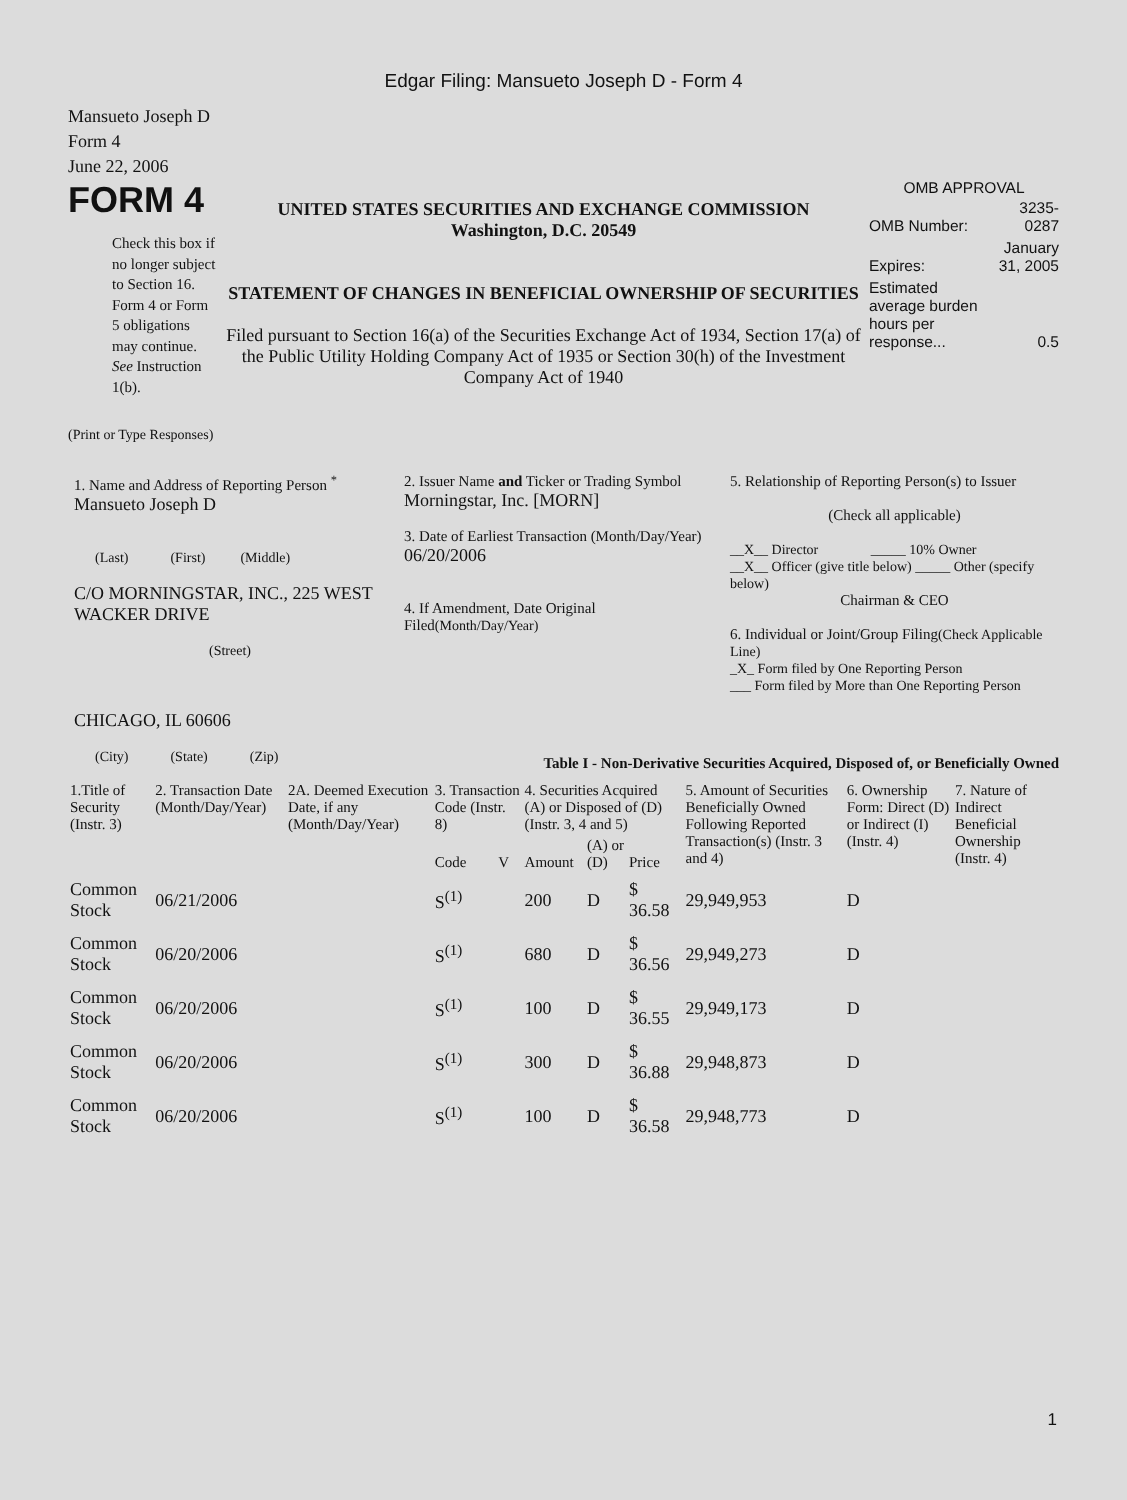Edgar Filing: Mansueto Joseph D - Form 4
Mansueto Joseph D
Form 4
June 22, 2006
FORM 4
Check this box if no longer subject to Section 16. Form 4 or Form 5 obligations may continue. See Instruction 1(b).
UNITED STATES SECURITIES AND EXCHANGE COMMISSION
Washington, D.C. 20549
STATEMENT OF CHANGES IN BENEFICIAL OWNERSHIP OF SECURITIES
Filed pursuant to Section 16(a) of the Securities Exchange Act of 1934, Section 17(a) of the Public Utility Holding Company Act of 1935 or Section 30(h) of the Investment Company Act of 1940
OMB APPROVAL
| OMB Number: | 3235-0287 |
| Expires: | January 31, 2005 |
| Estimated average burden hours per response... | 0.5 |
(Print or Type Responses)
1. Name and Address of Reporting Person <sup>*</sup>
Mansueto Joseph D
(Last) (First) (Middle)
C/O MORNINGSTAR, INC., 225 WEST WACKER DRIVE
(Street)
CHICAGO, IL 60606
(City) (State) (Zip)
2. Issuer Name and Ticker or Trading Symbol
Morningstar, Inc. [MORN]
3. Date of Earliest Transaction (Month/Day/Year)
06/20/2006
4. If Amendment, Date Original Filed(Month/Day/Year)
5. Relationship of Reporting Person(s) to Issuer
(Check all applicable)
__X__ Director _____ 10% Owner
__X__ Officer (give title below) _____ Other (specify below)
Chairman & CEO
6. Individual or Joint/Group Filing(Check Applicable Line)
_X_ Form filed by One Reporting Person
___ Form filed by More than One Reporting Person
Table I - Non-Derivative Securities Acquired, Disposed of, or Beneficially Owned
| 1.Title of Security (Instr. 3) | 2. Transaction Date (Month/Day/Year) | 2A. Deemed Execution Date, if any (Month/Day/Year) | 3. Transaction Code (Instr. 8) | | 4. Securities Acquired (A) or Disposed of (D) (Instr. 3, 4 and 5) | | | 5. Amount of Securities Beneficially Owned Following Reported Transaction(s) (Instr. 3 and 4) | 6. Ownership Form: Direct (D) or Indirect (I) (Instr. 4) | 7. Nature of Indirect Beneficial Ownership (Instr. 4) |
| --- | --- | --- | --- | --- | --- | --- | --- | --- | --- | --- |
| | | | Code | V | Amount | (A) or (D) | Price | | | |
| Common Stock | 06/21/2006 | | S<sup>(1)</sup> | | 200 | D | $ 36.58 | 29,949,953 | D | |
| Common Stock | 06/20/2006 | | S<sup>(1)</sup> | | 680 | D | $ 36.56 | 29,949,273 | D | |
| Common Stock | 06/20/2006 | | S<sup>(1)</sup> | | 100 | D | $ 36.55 | 29,949,173 | D | |
| Common Stock | 06/20/2006 | | S<sup>(1)</sup> | | 300 | D | $ 36.88 | 29,948,873 | D | |
| Common Stock | 06/20/2006 | | S<sup>(1)</sup> | | 100 | D | $ 36.58 | 29,948,773 | D | |
1